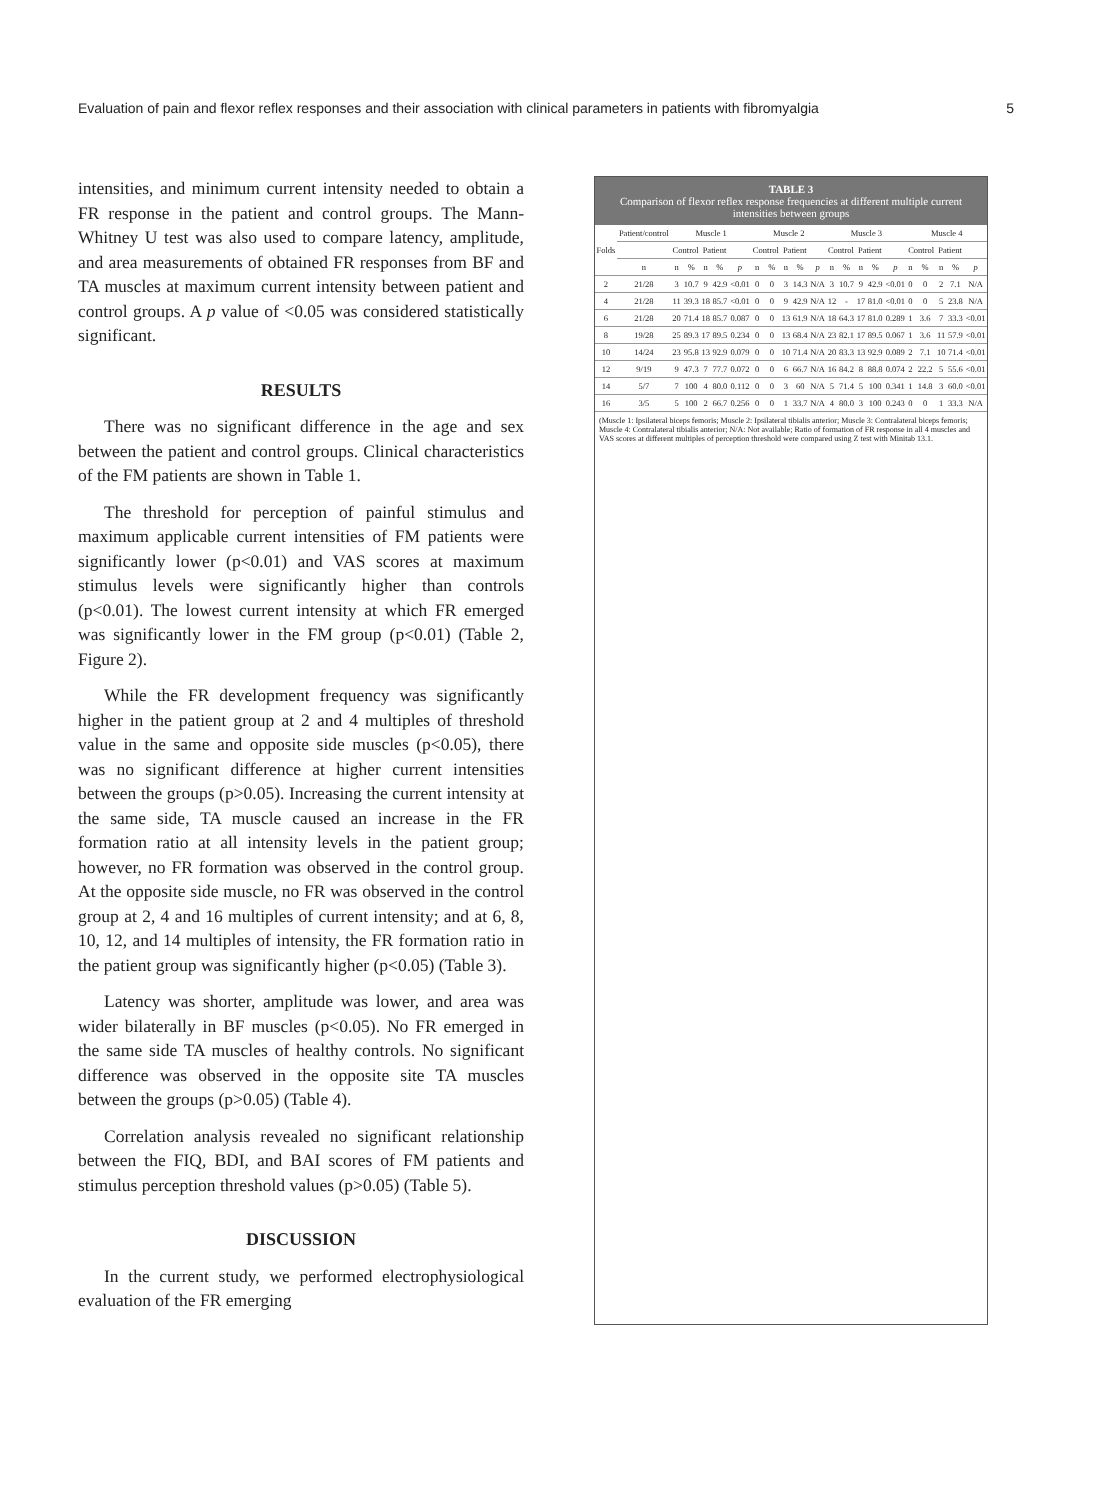Evaluation of pain and flexor reflex responses and their association with clinical parameters in patients with fibromyalgia 5
intensities, and minimum current intensity needed to obtain a FR response in the patient and control groups. The Mann-Whitney U test was also used to compare latency, amplitude, and area measurements of obtained FR responses from BF and TA muscles at maximum current intensity between patient and control groups. A p value of <0.05 was considered statistically significant.
RESULTS
There was no significant difference in the age and sex between the patient and control groups. Clinical characteristics of the FM patients are shown in Table 1.
The threshold for perception of painful stimulus and maximum applicable current intensities of FM patients were significantly lower (p<0.01) and VAS scores at maximum stimulus levels were significantly higher than controls (p<0.01). The lowest current intensity at which FR emerged was significantly lower in the FM group (p<0.01) (Table 2, Figure 2).
While the FR development frequency was significantly higher in the patient group at 2 and 4 multiples of threshold value in the same and opposite side muscles (p<0.05), there was no significant difference at higher current intensities between the groups (p>0.05). Increasing the current intensity at the same side, TA muscle caused an increase in the FR formation ratio at all intensity levels in the patient group; however, no FR formation was observed in the control group. At the opposite side muscle, no FR was observed in the control group at 2, 4 and 16 multiples of current intensity; and at 6, 8, 10, 12, and 14 multiples of intensity, the FR formation ratio in the patient group was significantly higher (p<0.05) (Table 3).
Latency was shorter, amplitude was lower, and area was wider bilaterally in BF muscles (p<0.05). No FR emerged in the same side TA muscles of healthy controls. No significant difference was observed in the opposite site TA muscles between the groups (p>0.05) (Table 4).
Correlation analysis revealed no significant relationship between the FIQ, BDI, and BAI scores of FM patients and stimulus perception threshold values (p>0.05) (Table 5).
DISCUSSION
In the current study, we performed electrophysiological evaluation of the FR emerging
TABLE 3
Comparison of flexor reflex response frequencies at different multiple current intensities between groups
| Folds | Patient/control | Muscle 1 | | | | | Muscle 2 | | | | | Muscle 3 | | | | | Muscle 4 | | | | |
| --- | --- | --- | --- | --- | --- | --- | --- | --- | --- | --- | --- | --- | --- | --- | --- | --- | --- | --- | --- | --- | --- |
| | | Control | | Patient | | | Control | | Patient | | | Control | | Patient | | | Control | | Patient | | |
| | n | n | % | n | % | p | n | % | n | % | p | n | % | n | % | p | n | % | n | % | p |
| 2 | 21/28 | 3 | 10.7 | 9 | 42.9 | <0.01 | 0 | 0 | 3 | 14.3 | N/A | 3 | 10.7 | 9 | 42.9 | <0.01 | 0 | 0 | 2 | 7.1 | N/A |
| 4 | 21/28 | 11 | 39.3 | 18 | 85.7 | <0.01 | 0 | 0 | 9 | 42.9 | N/A | 12 | - | 17 | 81.0 | <0.01 | 0 | 0 | 5 | 23.8 | N/A |
| 6 | 21/28 | 20 | 71.4 | 18 | 85.7 | 0.087 | 0 | 0 | 13 | 61.9 | N/A | 18 | 64.3 | 17 | 81.0 | 0.289 | 1 | 3.6 | 7 | 33.3 | <0.01 |
| 8 | 19/28 | 25 | 89.3 | 17 | 89.5 | 0.234 | 0 | 0 | 13 | 68.4 | N/A | 23 | 82.1 | 17 | 89.5 | 0.067 | 1 | 3.6 | 11 | 57.9 | <0.01 |
| 10 | 14/24 | 23 | 95.8 | 13 | 92.9 | 0.079 | 0 | 0 | 10 | 71.4 | N/A | 20 | 83.3 | 13 | 92.9 | 0.089 | 2 | 7.1 | 10 | 71.4 | <0.01 |
| 12 | 9/19 | 9 | 47.3 | 7 | 77.7 | 0.072 | 0 | 0 | 6 | 66.7 | N/A | 16 | 84.2 | 8 | 88.8 | 0.074 | 2 | 22.2 | 5 | 55.6 | <0.01 |
| 14 | 5/7 | 7 | 100 | 4 | 80.0 | 0.112 | 0 | 0 | 3 | 60 | N/A | 5 | 71.4 | 5 | 100 | 0.341 | 1 | 14.8 | 3 | 60.0 | <0.01 |
| 16 | 3/5 | 5 | 100 | 2 | 66.7 | 0.256 | 0 | 0 | 1 | 33.7 | N/A | 4 | 80.0 | 3 | 100 | 0.243 | 0 | 0 | 1 | 33.3 | N/A |
(Muscle 1: Ipsilateral biceps femoris; Muscle 2: Ipsilateral tibialis anterior; Muscle 3: Contralateral biceps femoris; Muscle 4: Contralateral tibialis anterior; N/A: Not available; Ratio of formation of FR response in all 4 muscles and VAS scores at different multiples of perception threshold were compared using Z test with Minitab 13.1.